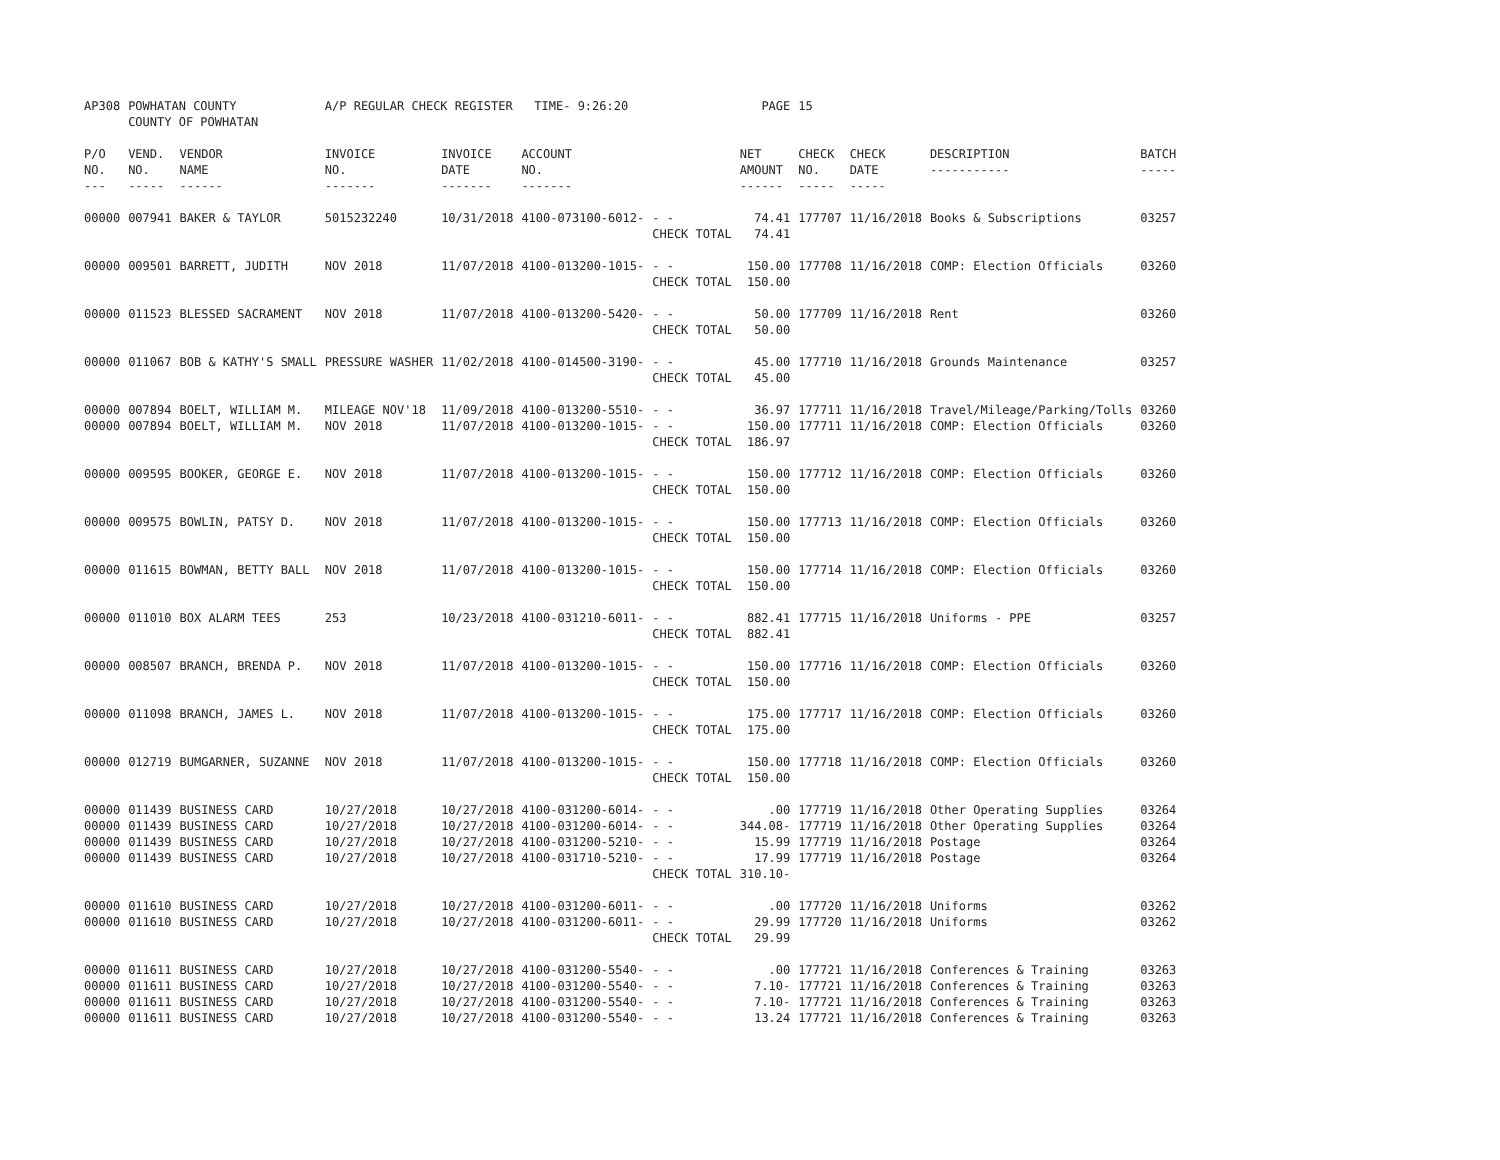| AP308 | POWHATAN COUNTY COUNTY OF POWHATAN | | A/P REGULAR CHECK REGISTER TIME- 9:26:20 | | | | PAGE | 15 | | | |
| P/O NO. --- | VEND. NO. ----- | VENDOR NAME ------ | INVOICE NO. ------- | INVOICE DATE ------- | ACCOUNT NO. ------- | | NET AMOUNT ------ | CHECK NO. ----- | CHECK DATE ----- | DESCRIPTION ----------- | BATCH ----- |
| 00000 | 007941 | BAKER & TAYLOR | 5015232240 | 10/31/2018 | 4100-073100-6012- | - - | 74.41 | 177707 | 11/16/2018 | Books & Subscriptions | 03257 |
| | | | | | | CHECK TOTAL | 74.41 | | | | |
| 00000 | 009501 | BARRETT, JUDITH | NOV 2018 | 11/07/2018 | 4100-013200-1015- | - - | 150.00 | 177708 | 11/16/2018 | COMP: Election Officials | 03260 |
| | | | | | | CHECK TOTAL | 150.00 | | | | |
| 00000 | 011523 | BLESSED SACRAMENT | NOV 2018 | 11/07/2018 | 4100-013200-5420- | - - | 50.00 | 177709 | 11/16/2018 | Rent | 03260 |
| | | | | | | CHECK TOTAL | 50.00 | | | | |
| 00000 | 011067 | BOB & KATHY'S SMALL | PRESSURE WASHER | 11/02/2018 | 4100-014500-3190- | - - | 45.00 | 177710 | 11/16/2018 | Grounds Maintenance | 03257 |
| | | | | | | CHECK TOTAL | 45.00 | | | | |
| 00000 | 007894 | BOELT, WILLIAM M. | MILEAGE NOV'18 | 11/09/2018 | 4100-013200-5510- | - - | 36.97 | 177711 | 11/16/2018 | Travel/Mileage/Parking/Tolls | 03260 |
| 00000 | 007894 | BOELT, WILLIAM M. | NOV 2018 | 11/07/2018 | 4100-013200-1015- | - - | 150.00 | 177711 | 11/16/2018 | COMP: Election Officials | 03260 |
| | | | | | | CHECK TOTAL | 186.97 | | | | |
| 00000 | 009595 | BOOKER, GEORGE E. | NOV 2018 | 11/07/2018 | 4100-013200-1015- | - - | 150.00 | 177712 | 11/16/2018 | COMP: Election Officials | 03260 |
| | | | | | | CHECK TOTAL | 150.00 | | | | |
| 00000 | 009575 | BOWLIN, PATSY D. | NOV 2018 | 11/07/2018 | 4100-013200-1015- | - - | 150.00 | 177713 | 11/16/2018 | COMP: Election Officials | 03260 |
| | | | | | | CHECK TOTAL | 150.00 | | | | |
| 00000 | 011615 | BOWMAN, BETTY BALL | NOV 2018 | 11/07/2018 | 4100-013200-1015- | - - | 150.00 | 177714 | 11/16/2018 | COMP: Election Officials | 03260 |
| | | | | | | CHECK TOTAL | 150.00 | | | | |
| 00000 | 011010 | BOX ALARM TEES | 253 | 10/23/2018 | 4100-031210-6011- | - - | 882.41 | 177715 | 11/16/2018 | Uniforms - PPE | 03257 |
| | | | | | | CHECK TOTAL | 882.41 | | | | |
| 00000 | 008507 | BRANCH, BRENDA P. | NOV 2018 | 11/07/2018 | 4100-013200-1015- | - - | 150.00 | 177716 | 11/16/2018 | COMP: Election Officials | 03260 |
| | | | | | | CHECK TOTAL | 150.00 | | | | |
| 00000 | 011098 | BRANCH, JAMES L. | NOV 2018 | 11/07/2018 | 4100-013200-1015- | - - | 175.00 | 177717 | 11/16/2018 | COMP: Election Officials | 03260 |
| | | | | | | CHECK TOTAL | 175.00 | | | | |
| 00000 | 012719 | BUMGARNER, SUZANNE | NOV 2018 | 11/07/2018 | 4100-013200-1015- | - - | 150.00 | 177718 | 11/16/2018 | COMP: Election Officials | 03260 |
| | | | | | | CHECK TOTAL | 150.00 | | | | |
| 00000 | 011439 | BUSINESS CARD | 10/27/2018 | 10/27/2018 | 4100-031200-6014- | - - | .00 | 177719 | 11/16/2018 | Other Operating Supplies | 03264 |
| 00000 | 011439 | BUSINESS CARD | 10/27/2018 | 10/27/2018 | 4100-031200-6014- | - - | 344.08- | 177719 | 11/16/2018 | Other Operating Supplies | 03264 |
| 00000 | 011439 | BUSINESS CARD | 10/27/2018 | 10/27/2018 | 4100-031200-5210- | - - | 15.99 | 177719 | 11/16/2018 | Postage | 03264 |
| 00000 | 011439 | BUSINESS CARD | 10/27/2018 | 10/27/2018 | 4100-031710-5210- | - - | 17.99 | 177719 | 11/16/2018 | Postage | 03264 |
| | | | | | | CHECK TOTAL | 310.10- | | | | |
| 00000 | 011610 | BUSINESS CARD | 10/27/2018 | 10/27/2018 | 4100-031200-6011- | - - | .00 | 177720 | 11/16/2018 | Uniforms | 03262 |
| 00000 | 011610 | BUSINESS CARD | 10/27/2018 | 10/27/2018 | 4100-031200-6011- | - - | 29.99 | 177720 | 11/16/2018 | Uniforms | 03262 |
| | | | | | | CHECK TOTAL | 29.99 | | | | |
| 00000 | 011611 | BUSINESS CARD | 10/27/2018 | 10/27/2018 | 4100-031200-5540- | - - | .00 | 177721 | 11/16/2018 | Conferences & Training | 03263 |
| 00000 | 011611 | BUSINESS CARD | 10/27/2018 | 10/27/2018 | 4100-031200-5540- | - - | 7.10- | 177721 | 11/16/2018 | Conferences & Training | 03263 |
| 00000 | 011611 | BUSINESS CARD | 10/27/2018 | 10/27/2018 | 4100-031200-5540- | - - | 7.10- | 177721 | 11/16/2018 | Conferences & Training | 03263 |
| 00000 | 011611 | BUSINESS CARD | 10/27/2018 | 10/27/2018 | 4100-031200-5540- | - - | 13.24 | 177721 | 11/16/2018 | Conferences & Training | 03263 |